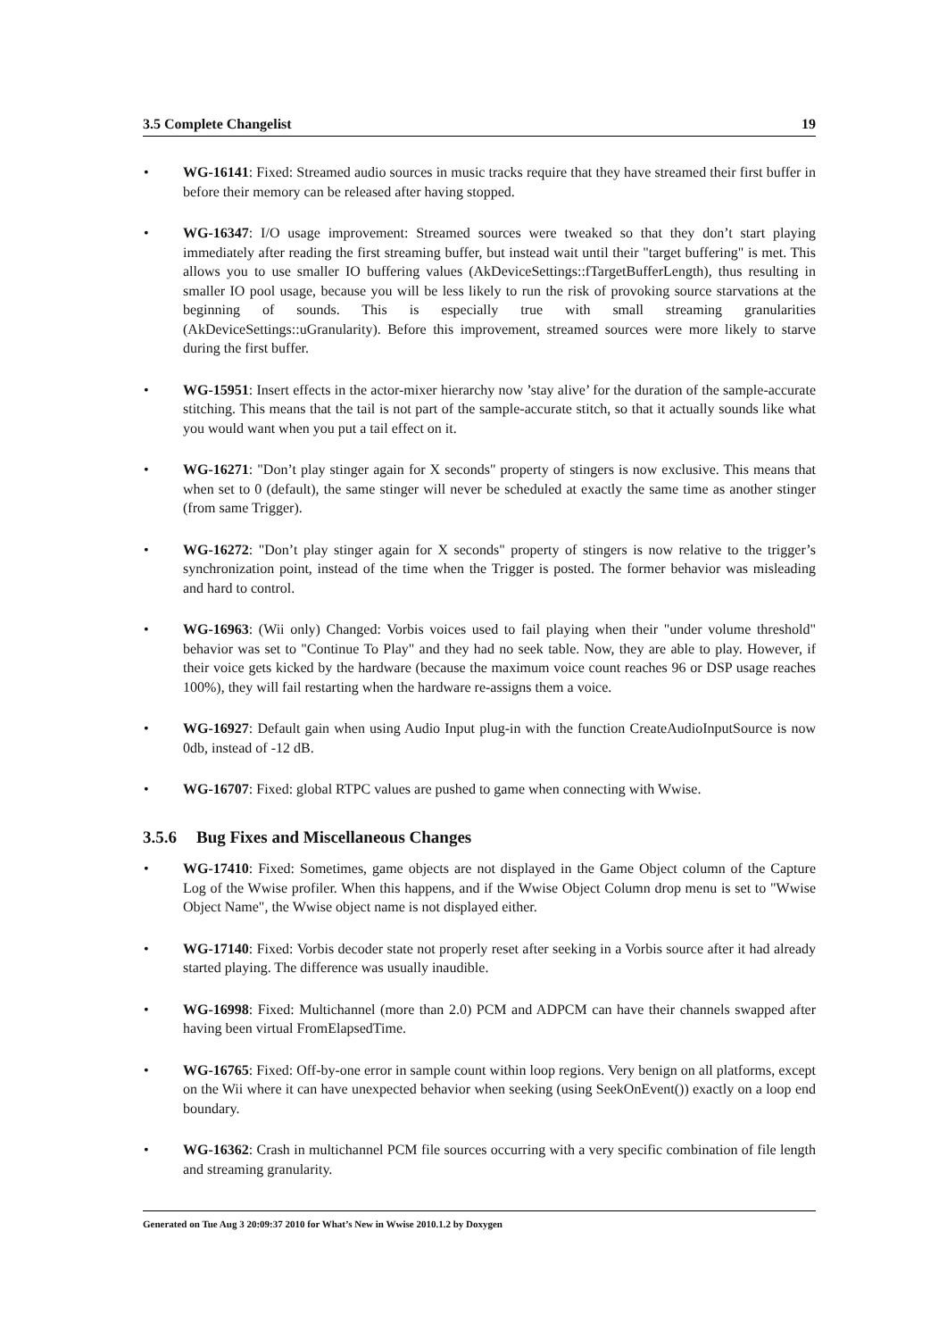3.5 Complete Changelist 19
• WG-16141: Fixed: Streamed audio sources in music tracks require that they have streamed their first buffer in before their memory can be released after having stopped.
• WG-16347: I/O usage improvement: Streamed sources were tweaked so that they don’t start playing immediately after reading the first streaming buffer, but instead wait until their "target buffering" is met. This allows you to use smaller IO buffering values (AkDeviceSettings::fTargetBufferLength), thus resulting in smaller IO pool usage, because you will be less likely to run the risk of provoking source starvations at the beginning of sounds. This is especially true with small streaming granularities (AkDeviceSettings::uGranularity). Before this improvement, streamed sources were more likely to starve during the first buffer.
• WG-15951: Insert effects in the actor-mixer hierarchy now ’stay alive’ for the duration of the sample-accurate stitching. This means that the tail is not part of the sample-accurate stitch, so that it actually sounds like what you would want when you put a tail effect on it.
• WG-16271: "Don’t play stinger again for X seconds" property of stingers is now exclusive. This means that when set to 0 (default), the same stinger will never be scheduled at exactly the same time as another stinger (from same Trigger).
• WG-16272: "Don’t play stinger again for X seconds" property of stingers is now relative to the trigger’s synchronization point, instead of the time when the Trigger is posted. The former behavior was misleading and hard to control.
• WG-16963: (Wii only) Changed: Vorbis voices used to fail playing when their "under volume threshold" behavior was set to "Continue To Play" and they had no seek table. Now, they are able to play. However, if their voice gets kicked by the hardware (because the maximum voice count reaches 96 or DSP usage reaches 100%), they will fail restarting when the hardware re-assigns them a voice.
• WG-16927: Default gain when using Audio Input plug-in with the function CreateAudioInputSource is now 0db, instead of -12 dB.
• WG-16707: Fixed: global RTPC values are pushed to game when connecting with Wwise.
3.5.6 Bug Fixes and Miscellaneous Changes
• WG-17410: Fixed: Sometimes, game objects are not displayed in the Game Object column of the Capture Log of the Wwise profiler. When this happens, and if the Wwise Object Column drop menu is set to "Wwise Object Name", the Wwise object name is not displayed either.
• WG-17140: Fixed: Vorbis decoder state not properly reset after seeking in a Vorbis source after it had already started playing. The difference was usually inaudible.
• WG-16998: Fixed: Multichannel (more than 2.0) PCM and ADPCM can have their channels swapped after having been virtual FromElapsedTime.
• WG-16765: Fixed: Off-by-one error in sample count within loop regions. Very benign on all platforms, except on the Wii where it can have unexpected behavior when seeking (using SeekOnEvent()) exactly on a loop end boundary.
• WG-16362: Crash in multichannel PCM file sources occurring with a very specific combination of file length and streaming granularity.
Generated on Tue Aug 3 20:09:37 2010 for What’s New in Wwise 2010.1.2 by Doxygen